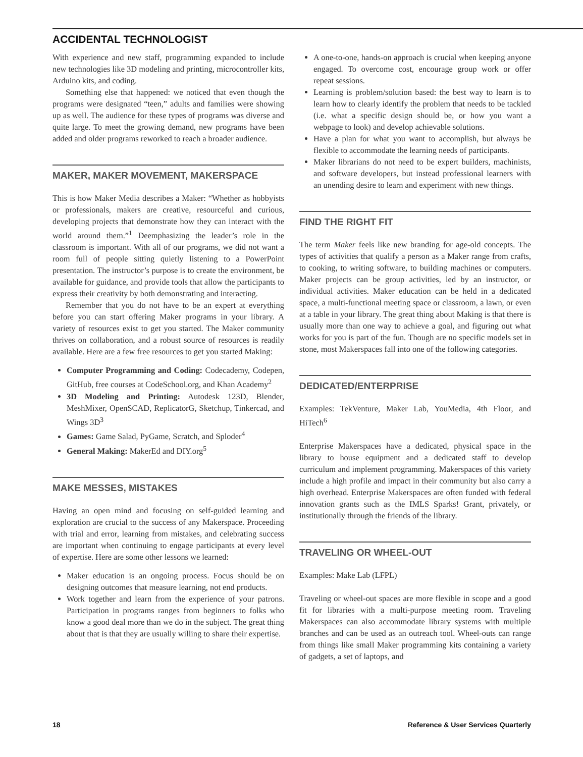ACCIDENTAL TECHNOLOGIST
With experience and new staff, programming expanded to include new technologies like 3D modeling and printing, microcontroller kits, Arduino kits, and coding.
Something else that happened: we noticed that even though the programs were designated “teen,” adults and families were showing up as well. The audience for these types of programs was diverse and quite large. To meet the growing demand, new programs have been added and older programs reworked to reach a broader audience.
MAKER, MAKER MOVEMENT, MAKERSPACE
This is how Maker Media describes a Maker: “Whether as hobbyists or professionals, makers are creative, resourceful and curious, developing projects that demonstrate how they can interact with the world around them.”<sup>1</sup> Deemphasizing the leader’s role in the classroom is important. With all of our programs, we did not want a room full of people sitting quietly listening to a PowerPoint presentation. The instructor’s purpose is to create the environment, be available for guidance, and provide tools that allow the participants to express their creativity by both demonstrating and interacting.
Remember that you do not have to be an expert at everything before you can start offering Maker programs in your library. A variety of resources exist to get you started. The Maker community thrives on collaboration, and a robust source of resources is readily available. Here are a few free resources to get you started Making:
Computer Programming and Coding: Codecademy, Codepen, GitHub, free courses at CodeSchool.org, and Khan Academy<sup>2</sup>
3D Modeling and Printing: Autodesk 123D, Blender, MeshMixer, OpenSCAD, ReplicatorG, Sketchup, Tinkercad, and Wings 3D<sup>3</sup>
Games: Game Salad, PyGame, Scratch, and Sploder<sup>4</sup>
General Making: MakerEd and DIY.org<sup>5</sup>
MAKE MESSES, MISTAKES
Having an open mind and focusing on self-guided learning and exploration are crucial to the success of any Makerspace. Proceeding with trial and error, learning from mistakes, and celebrating success are important when continuing to engage participants at every level of expertise. Here are some other lessons we learned:
Maker education is an ongoing process. Focus should be on designing outcomes that measure learning, not end products.
Work together and learn from the experience of your patrons. Participation in programs ranges from beginners to folks who know a good deal more than we do in the subject. The great thing about that is that they are usually willing to share their expertise.
A one-to-one, hands-on approach is crucial when keeping anyone engaged. To overcome cost, encourage group work or offer repeat sessions.
Learning is problem/solution based: the best way to learn is to learn how to clearly identify the problem that needs to be tackled (i.e. what a specific design should be, or how you want a webpage to look) and develop achievable solutions.
Have a plan for what you want to accomplish, but always be flexible to accommodate the learning needs of participants.
Maker librarians do not need to be expert builders, machinists, and software developers, but instead professional learners with an unending desire to learn and experiment with new things.
FIND THE RIGHT FIT
The term Maker feels like new branding for age-old concepts. The types of activities that qualify a person as a Maker range from crafts, to cooking, to writing software, to building machines or computers. Maker projects can be group activities, led by an instructor, or individual activities. Maker education can be held in a dedicated space, a multi-functional meeting space or classroom, a lawn, or even at a table in your library. The great thing about Making is that there is usually more than one way to achieve a goal, and figuring out what works for you is part of the fun. Though are no specific models set in stone, most Makerspaces fall into one of the following categories.
DEDICATED/ENTERPRISE
Examples: TekVenture, Maker Lab, YouMedia, 4th Floor, and HiTech<sup>6</sup>
Enterprise Makerspaces have a dedicated, physical space in the library to house equipment and a dedicated staff to develop curriculum and implement programming. Makerspaces of this variety include a high profile and impact in their community but also carry a high overhead. Enterprise Makerspaces are often funded with federal innovation grants such as the IMLS Sparks! Grant, privately, or institutionally through the friends of the library.
TRAVELING OR WHEEL-OUT
Examples: Make Lab (LFPL)
Traveling or wheel-out spaces are more flexible in scope and a good fit for libraries with a multi-purpose meeting room. Traveling Makerspaces can also accommodate library systems with multiple branches and can be used as an outreach tool. Wheel-outs can range from things like small Maker programming kits containing a variety of gadgets, a set of laptops, and
18 Reference & User Services Quarterly